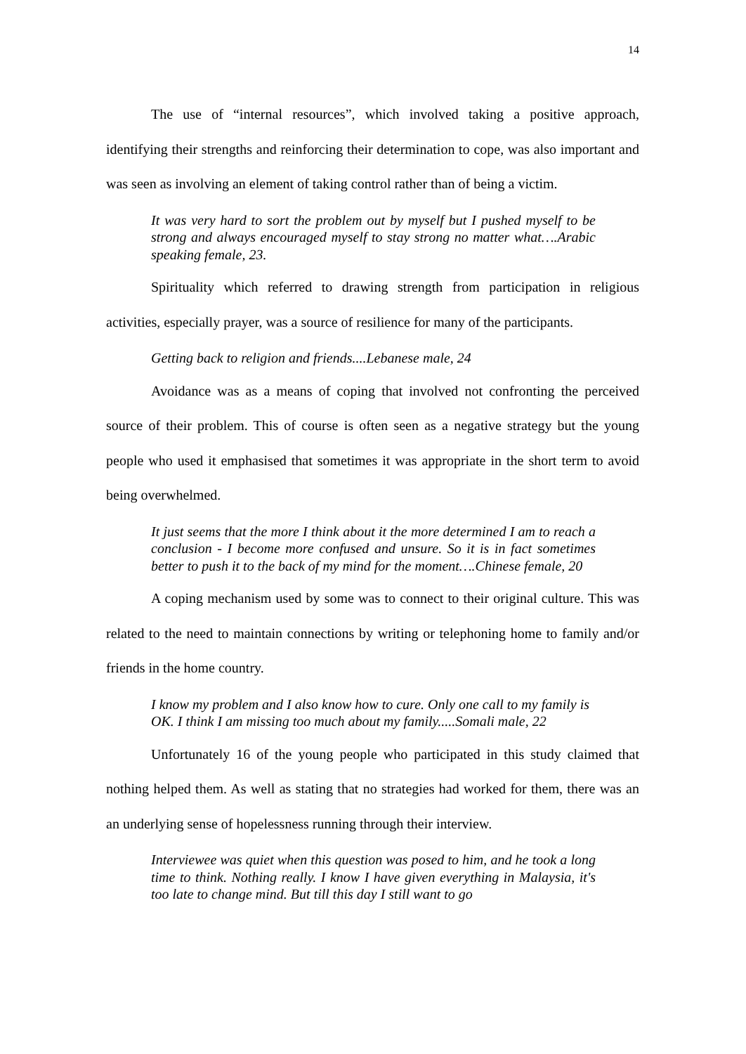14
The use of “internal resources”, which involved taking a positive approach, identifying their strengths and reinforcing their determination to cope, was also important and was seen as involving an element of taking control rather than of being a victim.
It was very hard to sort the problem out by myself but I pushed myself to be strong and always encouraged myself to stay strong no matter what….Arabic speaking female, 23.
Spirituality which referred to drawing strength from participation in religious activities, especially prayer, was a source of resilience for many of the participants.
Getting back to religion and friends....Lebanese male, 24
Avoidance was as a means of coping that involved not confronting the perceived source of their problem. This of course is often seen as a negative strategy but the young people who used it emphasised that sometimes it was appropriate in the short term to avoid being overwhelmed.
It just seems that the more I think about it the more determined I am to reach a conclusion - I become more confused and unsure. So it is in fact sometimes better to push it to the back of my mind for the moment….Chinese female, 20
A coping mechanism used by some was to connect to their original culture. This was related to the need to maintain connections by writing or telephoning home to family and/or friends in the home country.
I know my problem and I also know how to cure. Only one call to my family is OK. I think I am missing too much about my family.....Somali male, 22
Unfortunately 16 of the young people who participated in this study claimed that nothing helped them. As well as stating that no strategies had worked for them, there was an an underlying sense of hopelessness running through their interview.
Interviewee was quiet when this question was posed to him, and he took a long time to think. Nothing really. I know I have given everything in Malaysia, it's too late to change mind. But till this day I still want to go